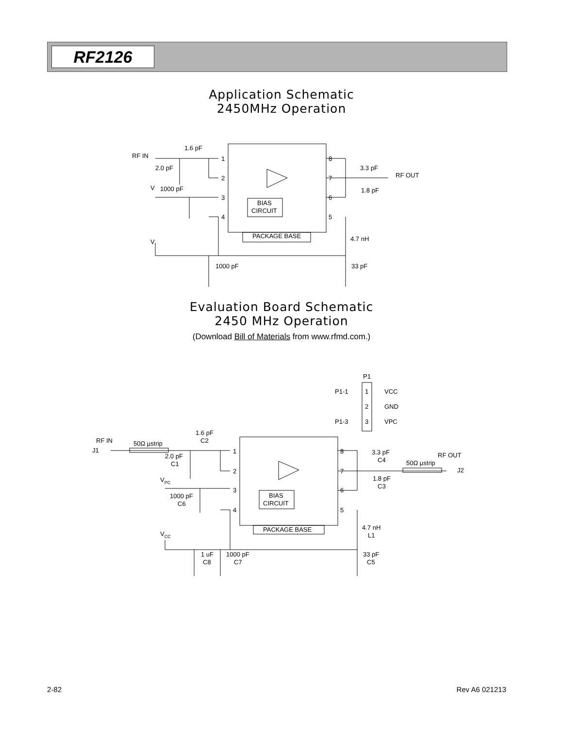RF2126
Application Schematic
2450MHz Operation
1.6 pF
RF IN
2.0 pF
V
1000 pF
3.3 pF
RF OUT
1.8 pF
BIAS
CIRCUIT
PACKAGE BASE
4.7 nH
V
1000 pF
33 pF
1
2
3
4
8
7
6
5
Evaluation Board Schematic
2450 MHz Operation
(Download Bill of Materials from www.rfmd.com.)
P1
P1-1
1
VCC
2
GND
P1-3
3
VPC
1.6 pF
C2
RF IN
50Ω µstrip
J1
2.0 pF
C1
3.3 pF
C4
RF OUT
50Ω µstrip
J2
1.8 pF
C3
VPC
1000 pF
C6
BIAS
CIRCUIT
PACKAGE BASE
4.7 nH
L1
VCC
1 uF
C8
1000 pF
C7
33 pF
C5
1
2
3
4
8
7
6
5
2-82 Rev A6 021213